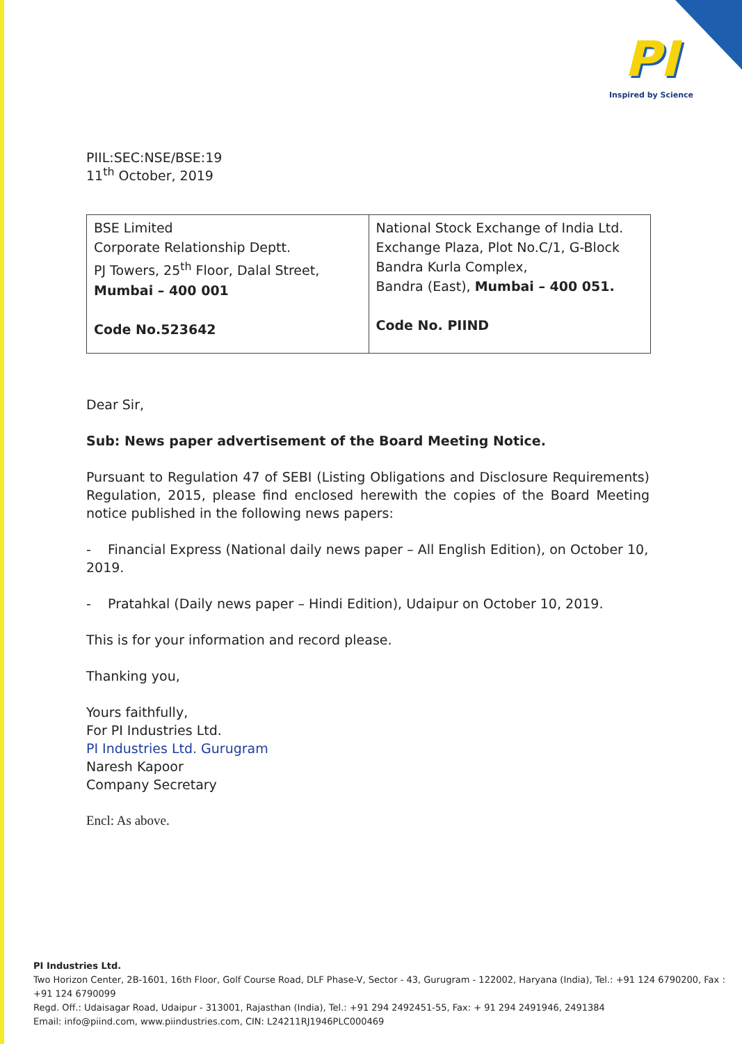PI
Inspired by Science
PIIL:SEC:NSE/BSE:19
11<sup>th</sup> October, 2019
| BSE Limited Corporate Relationship Deptt. PJ Towers, 25<sup>th</sup> Floor, Dalal Street, Mumbai – 400 001 Code No.523642 | National Stock Exchange of India Ltd. Exchange Plaza, Plot No.C/1, G-Block Bandra Kurla Complex, Bandra (East), Mumbai – 400 051. Code No. PIIND |
Dear Sir,
Sub: News paper advertisement of the Board Meeting Notice.
Pursuant to Regulation 47 of SEBI (Listing Obligations and Disclosure Requirements) Regulation, 2015, please find enclosed herewith the copies of the Board Meeting notice published in the following news papers:
- Financial Express (National daily news paper – All English Edition), on October 10, 2019.
- Pratahkal (Daily news paper – Hindi Edition), Udaipur on October 10, 2019.
This is for your information and record please.
Thanking you,
Yours faithfully,
For PI Industries Ltd.
PI Industries Ltd. Gurugram
Naresh Kapoor
Company Secretary
Encl: As above.
PI Industries Ltd.
Two Horizon Center, 2B-1601, 16th Floor, Golf Course Road, DLF Phase-V, Sector - 43, Gurugram - 122002, Haryana (India), Tel.: +91 124 6790200, Fax : +91 124 6790099
Regd. Off.: Udaisagar Road, Udaipur - 313001, Rajasthan (India), Tel.: +91 294 2492451-55, Fax: + 91 294 2491946, 2491384
Email: info@piind.com, www.piindustries.com, CIN: L24211RJ1946PLC000469